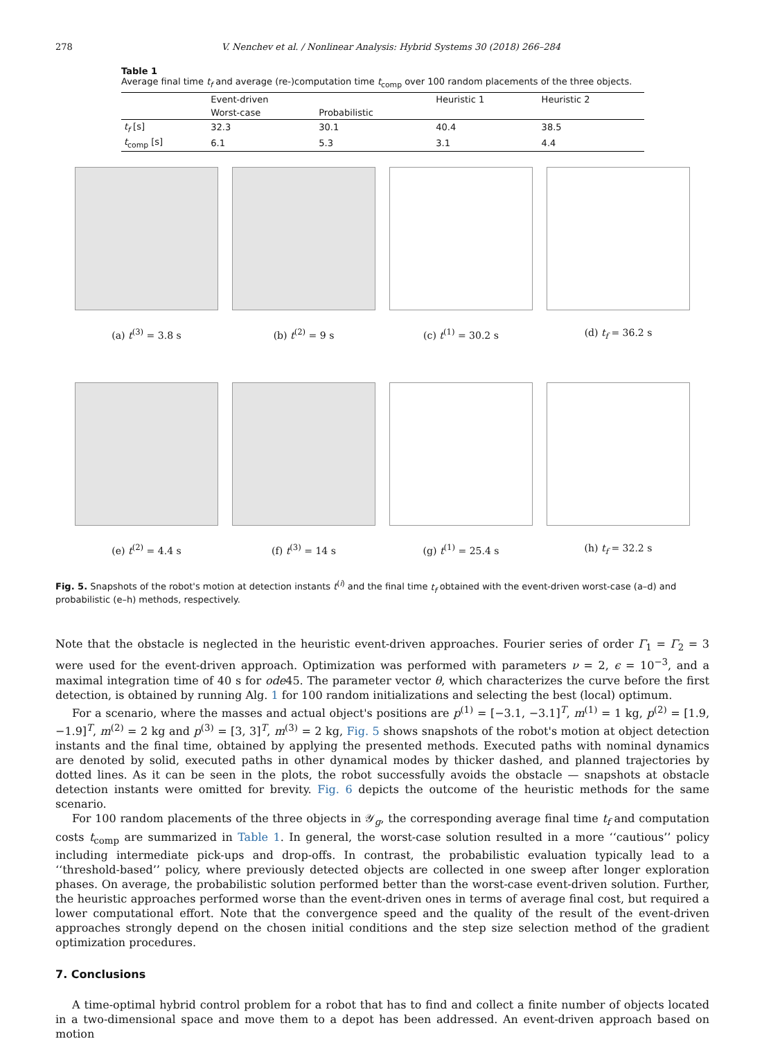278 V. Nenchev et al. / Nonlinear Analysis: Hybrid Systems 30 (2018) 266–284
Table 1
Average final time t<sub>f</sub> and average (re-)computation time t<sub>comp</sub> over 100 random placements of the three objects.
| | Event-driven | | Heuristic 1 | Heuristic 2 |
| --- | --- | --- | --- | --- |
| | Worst-case | Probabilistic | | |
| t<sub>f</sub> [s] | 32.3 | 30.1 | 40.4 | 38.5 |
| t<sub>comp</sub> [s] | 6.1 | 5.3 | 3.1 | 4.4 |
(a) t<sup>(3)</sup> = 3.8 s (b) t<sup>(2)</sup> = 9 s (c) t<sup>(1)</sup> = 30.2 s (d) t<sub>f</sub> = 36.2 s
(e) t<sup>(2)</sup> = 4.4 s (f) t<sup>(3)</sup> = 14 s (g) t<sup>(1)</sup> = 25.4 s (h) t<sub>f</sub> = 32.2 s
Fig. 5. Snapshots of the robot's motion at detection instants t<sup>(i)</sup> and the final time t<sub>f</sub> obtained with the event-driven worst-case (a–d) and probabilistic (e–h) methods, respectively.
Note that the obstacle is neglected in the heuristic event-driven approaches. Fourier series of order Γ<sub>1</sub> = Γ<sub>2</sub> = 3 were used for the event-driven approach. Optimization was performed with parameters ν = 2, ϵ = 10<sup>−3</sup>, and a maximal integration time of 40 s for ode45. The parameter vector θ, which characterizes the curve before the first detection, is obtained by running Alg. 1 for 100 random initializations and selecting the best (local) optimum.
For a scenario, where the masses and actual object's positions are p<sup>(1)</sup> = [−3.1, −3.1]<sup>T</sup>, m<sup>(1)</sup> = 1 kg, p<sup>(2)</sup> = [1.9, −1.9]<sup>T</sup>, m<sup>(2)</sup> = 2 kg and p<sup>(3)</sup> = [3, 3]<sup>T</sup>, m<sup>(3)</sup> = 2 kg, Fig. 5 shows snapshots of the robot's motion at object detection instants and the final time, obtained by applying the presented methods. Executed paths with nominal dynamics are denoted by solid, executed paths in other dynamical modes by thicker dashed, and planned trajectories by dotted lines. As it can be seen in the plots, the robot successfully avoids the obstacle — snapshots at obstacle detection instants were omitted for brevity. Fig. 6 depicts the outcome of the heuristic methods for the same scenario.
For 100 random placements of the three objects in 𝒴<sub>g</sub>, the corresponding average final time t<sub>f</sub> and computation costs t<sub>comp</sub> are summarized in Table 1. In general, the worst-case solution resulted in a more ‘‘cautious’’ policy including intermediate pick-ups and drop-offs. In contrast, the probabilistic evaluation typically lead to a ‘‘threshold-based’’ policy, where previously detected objects are collected in one sweep after longer exploration phases. On average, the probabilistic solution performed better than the worst-case event-driven solution. Further, the heuristic approaches performed worse than the event-driven ones in terms of average final cost, but required a lower computational effort. Note that the convergence speed and the quality of the result of the event-driven approaches strongly depend on the chosen initial conditions and the step size selection method of the gradient optimization procedures.
7. Conclusions
A time-optimal hybrid control problem for a robot that has to find and collect a finite number of objects located in a two-dimensional space and move them to a depot has been addressed. An event-driven approach based on motion